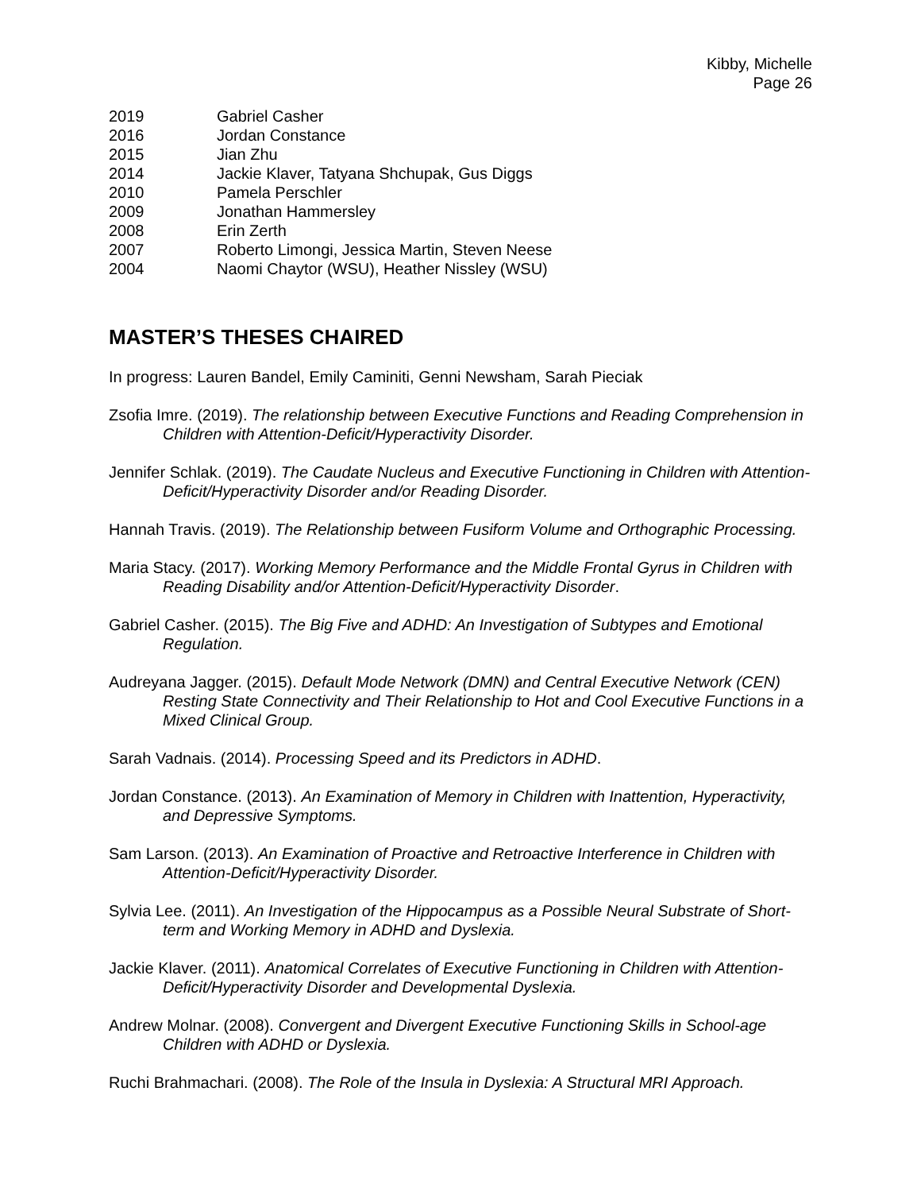Kibby, Michelle
Page 26
2019 Gabriel Casher
2016 Jordan Constance
2015 Jian Zhu
2014 Jackie Klaver, Tatyana Shchupak, Gus Diggs
2010 Pamela Perschler
2009 Jonathan Hammersley
2008 Erin Zerth
2007 Roberto Limongi, Jessica Martin, Steven Neese
2004 Naomi Chaytor (WSU), Heather Nissley (WSU)
MASTER’S THESES CHAIRED
In progress: Lauren Bandel, Emily Caminiti, Genni Newsham, Sarah Pieciak
Zsofia Imre. (2019). The relationship between Executive Functions and Reading Comprehension in Children with Attention-Deficit/Hyperactivity Disorder.
Jennifer Schlak. (2019). The Caudate Nucleus and Executive Functioning in Children with Attention-Deficit/Hyperactivity Disorder and/or Reading Disorder.
Hannah Travis. (2019). The Relationship between Fusiform Volume and Orthographic Processing.
Maria Stacy. (2017). Working Memory Performance and the Middle Frontal Gyrus in Children with Reading Disability and/or Attention-Deficit/Hyperactivity Disorder.
Gabriel Casher. (2015). The Big Five and ADHD: An Investigation of Subtypes and Emotional Regulation.
Audreyana Jagger. (2015). Default Mode Network (DMN) and Central Executive Network (CEN) Resting State Connectivity and Their Relationship to Hot and Cool Executive Functions in a Mixed Clinical Group.
Sarah Vadnais. (2014). Processing Speed and its Predictors in ADHD.
Jordan Constance. (2013). An Examination of Memory in Children with Inattention, Hyperactivity, and Depressive Symptoms.
Sam Larson. (2013). An Examination of Proactive and Retroactive Interference in Children with Attention-Deficit/Hyperactivity Disorder.
Sylvia Lee. (2011). An Investigation of the Hippocampus as a Possible Neural Substrate of Short-term and Working Memory in ADHD and Dyslexia.
Jackie Klaver. (2011). Anatomical Correlates of Executive Functioning in Children with Attention-Deficit/Hyperactivity Disorder and Developmental Dyslexia.
Andrew Molnar. (2008). Convergent and Divergent Executive Functioning Skills in School-age Children with ADHD or Dyslexia.
Ruchi Brahmachari. (2008). The Role of the Insula in Dyslexia: A Structural MRI Approach.